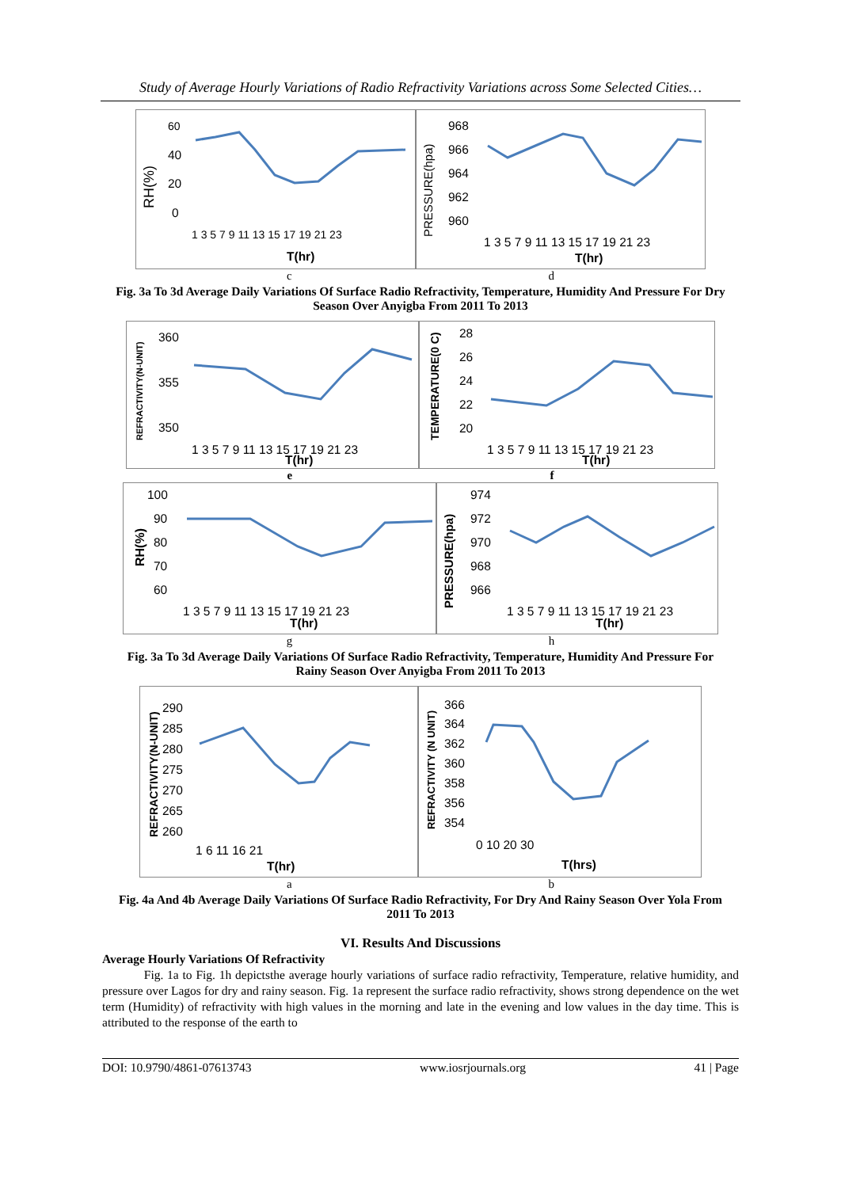Study of Average Hourly Variations of Radio Refractivity Variations across Some Selected Cities…
RH(%)
60
40
20
0
1 3 5 7 9 11 13 15 17 19 21 23
T(hr)
PRESSURE(hpa)
968
966
964
962
960
1 3 5 7 9 11 13 15 17 19 21 23
T(hr)
c d
Fig. 3a To 3d Average Daily Variations Of Surface Radio Refractivity, Temperature, Humidity And Pressure For Dry Season Over Anyigba From 2011 To 2013
REFRACTIVITY(N-UNIT)
360
355
350
1 3 5 7 9 11 13 15 17 19 21 23
T(hr)
TEMPERATURE(0 C)
28
26
24
22
20
1 3 5 7 9 11 13 15 17 19 21 23
T(hr)
e f
RH(%)
100
90
80
70
60
1 3 5 7 9 11 13 15 17 19 21 23
T(hr)
PRESSURE(hpa)
974
972
970
968
966
1 3 5 7 9 11 13 15 17 19 21 23
T(hr)
g h
Fig. 3a To 3d Average Daily Variations Of Surface Radio Refractivity, Temperature, Humidity And Pressure For Rainy Season Over Anyigba From 2011 To 2013
REFRACTIVITY(N-UNIT)
290
285
280
275
270
265
260
1 6 11 16 21
T(hr)
REFRACTIVITY (N UNIT)
366
364
362
360
358
356
354
0 10 20 30
T(hrs)
a b
Fig. 4a And 4b Average Daily Variations Of Surface Radio Refractivity, For Dry And Rainy Season Over Yola From 2011 To 2013
VI. Results And Discussions
Average Hourly Variations Of Refractivity
Fig. 1a to Fig. 1h depictsthe average hourly variations of surface radio refractivity, Temperature, relative humidity, and pressure over Lagos for dry and rainy season. Fig. 1a represent the surface radio refractivity, shows strong dependence on the wet term (Humidity) of refractivity with high values in the morning and late in the evening and low values in the day time. This is attributed to the response of the earth to
DOI: 10.9790/4861-07613743 www.iosrjournals.org 41 | Page